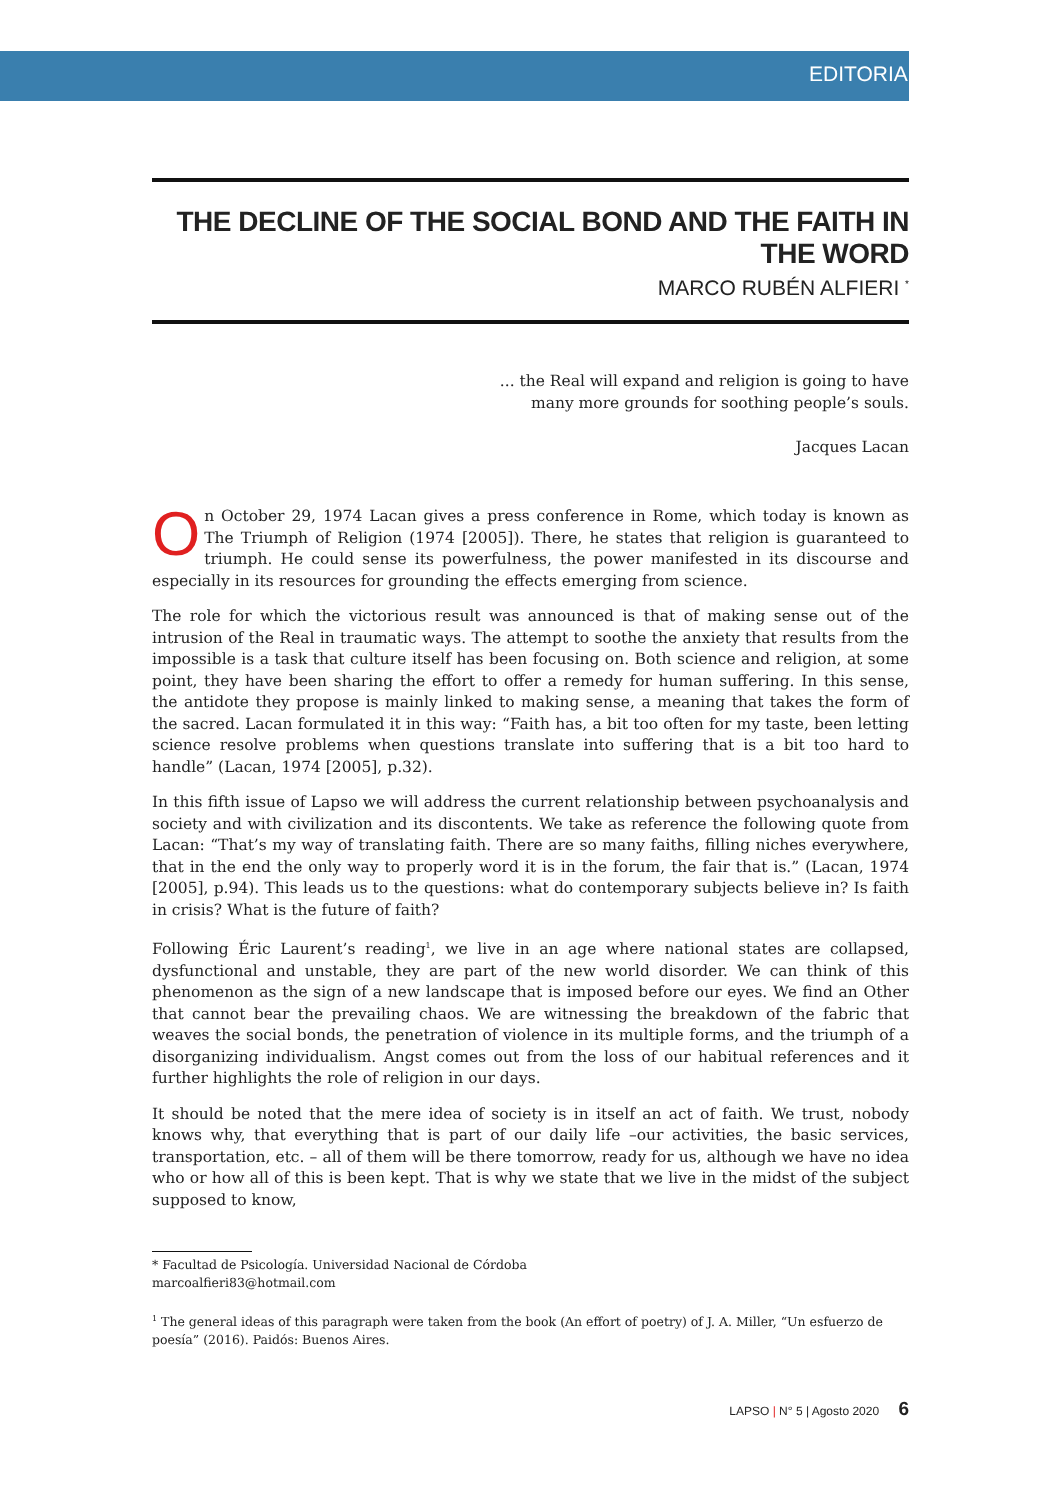EDITORIAL
THE DECLINE OF THE SOCIAL BOND AND THE FAITH IN THE WORD
MARCO RUBÉN ALFIERI <sup>*</sup>
... the Real will expand and religion is going to have
many more grounds for soothing people’s souls.
Jacques Lacan
On October 29, 1974 Lacan gives a press conference in Rome, which today is known as The Triumph of Religion (1974 [2005]). There, he states that religion is guaranteed to triumph. He could sense its powerfulness, the power manifested in its discourse and especially in its resources for grounding the effects emerging from science.
The role for which the victorious result was announced is that of making sense out of the intrusion of the Real in traumatic ways. The attempt to soothe the anxiety that results from the impossible is a task that culture itself has been focusing on. Both science and religion, at some point, they have been sharing the effort to offer a remedy for human suffering. In this sense, the antidote they propose is mainly linked to making sense, a meaning that takes the form of the sacred. Lacan formulated it in this way: “Faith has, a bit too often for my taste, been letting science resolve problems when questions translate into suffering that is a bit too hard to handle” (Lacan, 1974 [2005], p.32).
In this fifth issue of Lapso we will address the current relationship between psychoanalysis and society and with civilization and its discontents. We take as reference the following quote from Lacan: “That’s my way of translating faith. There are so many faiths, filling niches everywhere, that in the end the only way to properly word it is in the forum, the fair that is.” (Lacan, 1974 [2005], p.94). This leads us to the questions: what do contemporary subjects believe in? Is faith in crisis? What is the future of faith?
Following Éric Laurent’s reading<sup>1</sup>, we live in an age where national states are collapsed, dysfunctional and unstable, they are part of the new world disorder. We can think of this phenomenon as the sign of a new landscape that is imposed before our eyes. We find an Other that cannot bear the prevailing chaos. We are witnessing the breakdown of the fabric that weaves the social bonds, the penetration of violence in its multiple forms, and the triumph of a disorganizing individualism. Angst comes out from the loss of our habitual references and it further highlights the role of religion in our days.
It should be noted that the mere idea of society is in itself an act of faith. We trust, nobody knows why, that everything that is part of our daily life –our activities, the basic services, transportation, etc. – all of them will be there tomorrow, ready for us, although we have no idea who or how all of this is been kept. That is why we state that we live in the midst of the subject supposed to know,
* Facultad de Psicología. Universidad Nacional de Córdoba
marcoalfieri83@hotmail.com
<sup>1</sup> The general ideas of this paragraph were taken from the book (An effort of poetry) of J. A. Miller, “Un esfuerzo de poesía” (2016). Paidós: Buenos Aires.
LAPSO | N° 5 | Agosto 2020 6